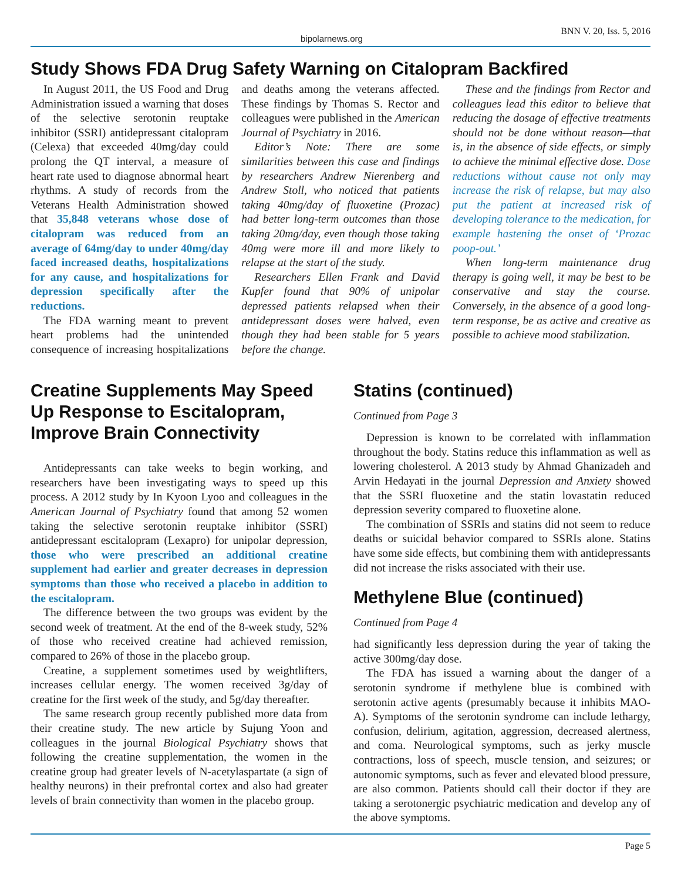bipolarnews.org BNN V. 20, Iss. 5, 2016
Study Shows FDA Drug Safety Warning on Citalopram Backfired
In August 2011, the US Food and Drug Administration issued a warning that doses of the selective serotonin reuptake inhibitor (SSRI) antidepressant citalopram (Celexa) that exceeded 40mg/day could prolong the QT interval, a measure of heart rate used to diagnose abnormal heart rhythms. A study of records from the Veterans Health Administration showed that 35,848 veterans whose dose of citalopram was reduced from an average of 64mg/day to under 40mg/day faced increased deaths, hospitalizations for any cause, and hospitalizations for depression specifically after the reductions.
The FDA warning meant to prevent heart problems had the unintended consequence of increasing hospitalizations and deaths among the veterans affected. These findings by Thomas S. Rector and colleagues were published in the American Journal of Psychiatry in 2016.
Editor’s Note: There are some similarities between this case and findings by researchers Andrew Nierenberg and Andrew Stoll, who noticed that patients taking 40mg/day of fluoxetine (Prozac) had better long-term outcomes than those taking 20mg/day, even though those taking 40mg were more ill and more likely to relapse at the start of the study.
Researchers Ellen Frank and David Kupfer found that 90% of unipolar depressed patients relapsed when their antidepressant doses were halved, even though they had been stable for 5 years before the change.
These and the findings from Rector and colleagues lead this editor to believe that reducing the dosage of effective treatments should not be done without reason—that is, in the absence of side effects, or simply to achieve the minimal effective dose. Dose reductions without cause not only may increase the risk of relapse, but may also put the patient at increased risk of developing tolerance to the medication, for example hastening the onset of ‘Prozac poop-out.’
When long-term maintenance drug therapy is going well, it may be best to be conservative and stay the course. Conversely, in the absence of a good long-term response, be as active and creative as possible to achieve mood stabilization.
Creatine Supplements May Speed Up Response to Escitalopram, Improve Brain Connectivity
Antidepressants can take weeks to begin working, and researchers have been investigating ways to speed up this process. A 2012 study by In Kyoon Lyoo and colleagues in the American Journal of Psychiatry found that among 52 women taking the selective serotonin reuptake inhibitor (SSRI) antidepressant escitalopram (Lexapro) for unipolar depression, those who were prescribed an additional creatine supplement had earlier and greater decreases in depression symptoms than those who received a placebo in addition to the escitalopram.
The difference between the two groups was evident by the second week of treatment. At the end of the 8-week study, 52% of those who received creatine had achieved remission, compared to 26% of those in the placebo group.
Creatine, a supplement sometimes used by weightlifters, increases cellular energy. The women received 3g/day of creatine for the first week of the study, and 5g/day thereafter.
The same research group recently published more data from their creatine study. The new article by Sujung Yoon and colleagues in the journal Biological Psychiatry shows that following the creatine supplementation, the women in the creatine group had greater levels of N-acetylaspartate (a sign of healthy neurons) in their prefrontal cortex and also had greater levels of brain connectivity than women in the placebo group.
Statins (continued)
Continued from Page 3
Depression is known to be correlated with inflammation throughout the body. Statins reduce this inflammation as well as lowering cholesterol. A 2013 study by Ahmad Ghanizadeh and Arvin Hedayati in the journal Depression and Anxiety showed that the SSRI fluoxetine and the statin lovastatin reduced depression severity compared to fluoxetine alone.
The combination of SSRIs and statins did not seem to reduce deaths or suicidal behavior compared to SSRIs alone. Statins have some side effects, but combining them with antidepressants did not increase the risks associated with their use.
Methylene Blue (continued)
Continued from Page 4
had significantly less depression during the year of taking the active 300mg/day dose.
The FDA has issued a warning about the danger of a serotonin syndrome if methylene blue is combined with serotonin active agents (presumably because it inhibits MAO-A). Symptoms of the serotonin syndrome can include lethargy, confusion, delirium, agitation, aggression, decreased alertness, and coma. Neurological symptoms, such as jerky muscle contractions, loss of speech, muscle tension, and seizures; or autonomic symptoms, such as fever and elevated blood pressure, are also common. Patients should call their doctor if they are taking a serotonergic psychiatric medication and develop any of the above symptoms.
Page 5